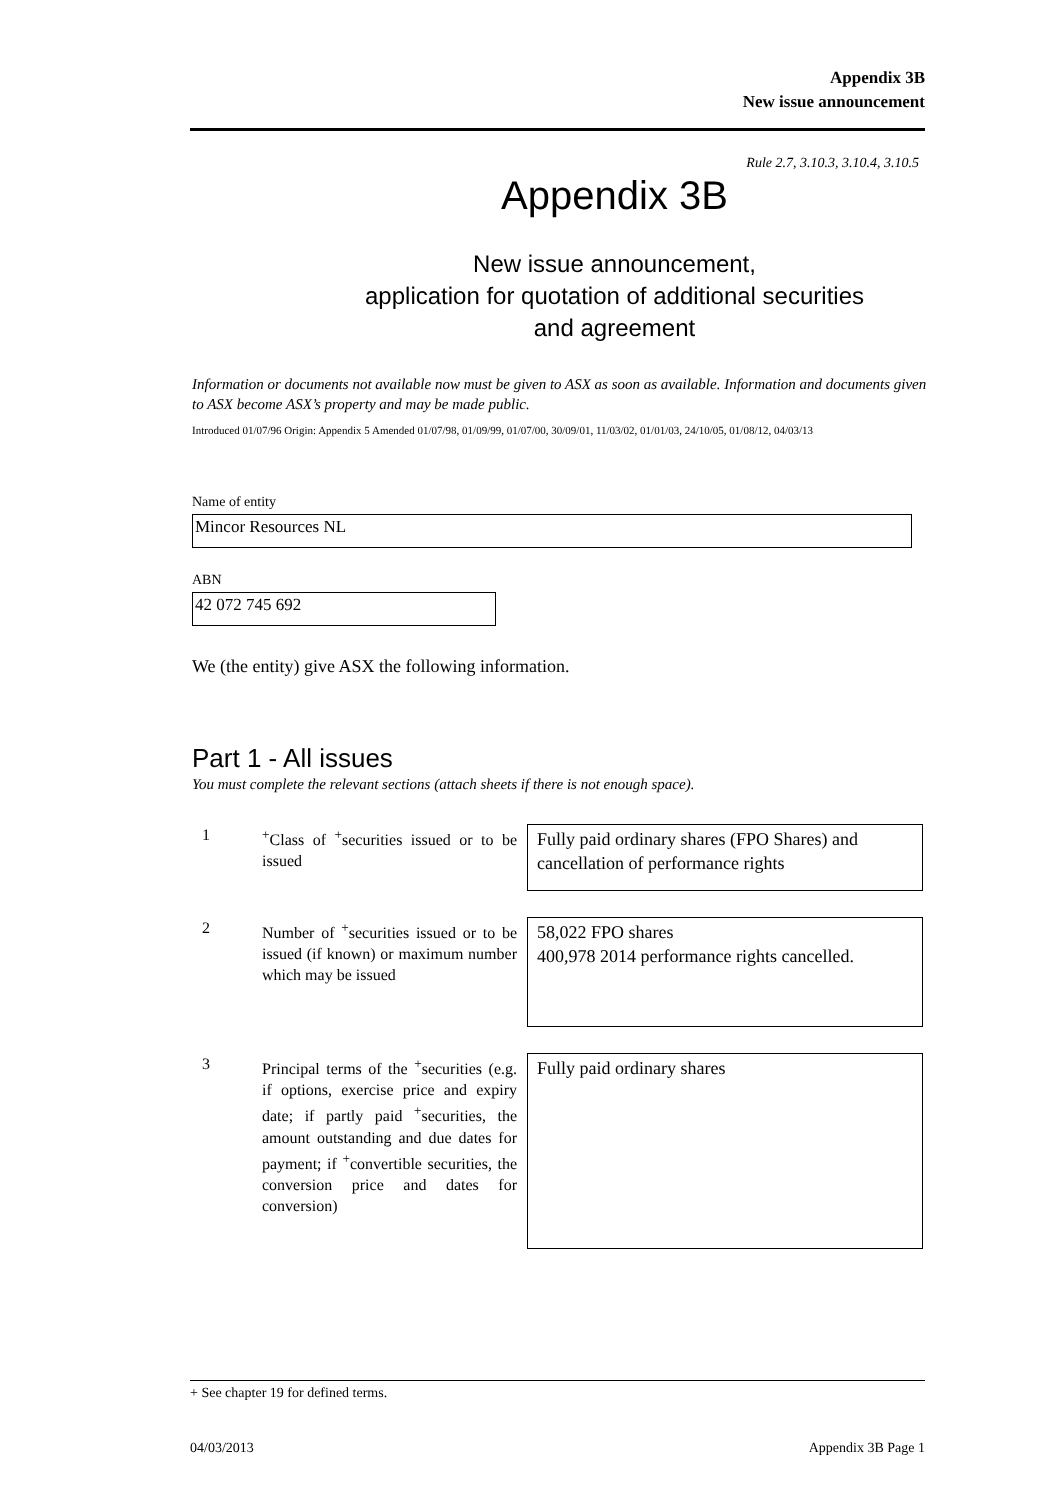Appendix 3B
New issue announcement
Rule 2.7, 3.10.3, 3.10.4, 3.10.5
Appendix 3B
New issue announcement,
application for quotation of additional securities
and agreement
Information or documents not available now must be given to ASX as soon as available. Information and documents given to ASX become ASX’s property and may be made public.
Introduced 01/07/96 Origin: Appendix 5 Amended 01/07/98, 01/09/99, 01/07/00, 30/09/01, 11/03/02, 01/01/03, 24/10/05, 01/08/12, 04/03/13
Name of entity
Mincor Resources NL
ABN
42 072 745 692
We (the entity) give ASX the following information.
Part 1 - All issues
You must complete the relevant sections (attach sheets if there is not enough space).
1 <sup>+</sup>Class of <sup>+</sup>securities issued or to be issued
Fully paid ordinary shares (FPO Shares) and cancellation of performance rights
2 Number of <sup>+</sup>securities issued or to be issued (if known) or maximum number which may be issued
58,022 FPO shares
400,978 2014 performance rights cancelled.
3 Principal terms of the <sup>+</sup>securities (e.g. if options, exercise price and expiry date; if partly paid <sup>+</sup>securities, the amount outstanding and due dates for payment; if <sup>+</sup>convertible securities, the conversion price and dates for conversion)
Fully paid ordinary shares
+ See chapter 19 for defined terms.
04/03/2013 Appendix 3B Page 1